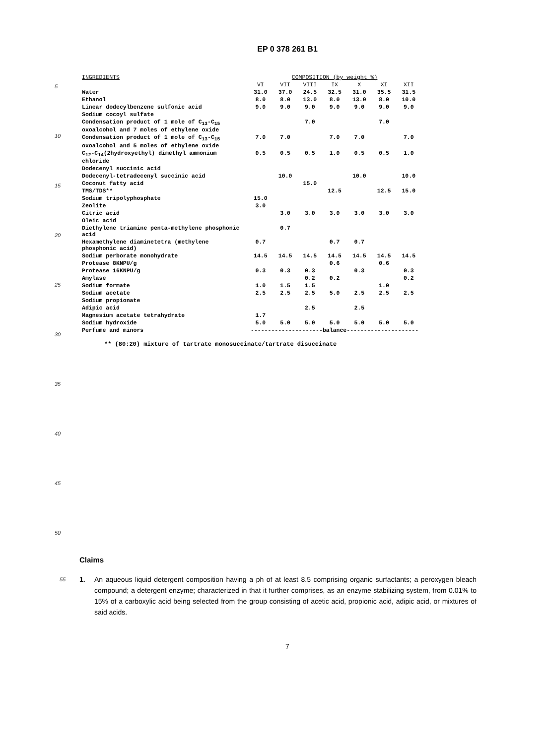EP 0 378 261 B1
5
10
15
20
25
30
35
40
45
50
| INGREDIENTS | COMPOSITION (by weight %) | | | | | | |
| --- | --- | --- | --- | --- | --- | --- | --- |
| | VI | VII | VIII | IX | X | XI | XII |
| Water | 31.0 | 37.0 | 24.5 | 32.5 | 31.0 | 35.5 | 31.5 |
| Ethanol | 8.0 | 8.0 | 13.0 | 8.0 | 13.0 | 8.0 | 10.0 |
| Linear dodecylbenzene sulfonic acid | 9.0 | 9.0 | 9.0 | 9.0 | 9.0 | 9.0 | 9.0 |
| Sodium cocoyl sulfate | | | | | | | |
| Condensation product of 1 mole of C<sub>13</sub>-C<sub>15</sub> oxoalcohol and 7 moles of ethylene oxide | | | 7.0 | | | 7.0 | |
| Condensation product of 1 mole of C<sub>13</sub>-C<sub>15</sub> oxoalcohol and 5 moles of ethylene oxide | 7.0 | 7.0 | | 7.0 | 7.0 | | 7.0 |
| C<sub>12</sub>-C<sub>14</sub>(2hydroxyethyl) dimethyl ammonium chloride | 0.5 | 0.5 | 0.5 | 1.0 | 0.5 | 0.5 | 1.0 |
| Dodecenyl succinic acid | | | | | | | |
| Dodecenyl-tetradecenyl succinic acid | | 10.0 | | | 10.0 | | 10.0 |
| Coconut fatty acid | | | 15.0 | | | | |
| TMS/TDS** | | | | 12.5 | | 12.5 | 15.0 |
| Sodium tripolyphosphate | 15.0 | | | | | | |
| Zeolite | 3.0 | | | | | | |
| Citric acid | | 3.0 | 3.0 | 3.0 | 3.0 | 3.0 | 3.0 |
| Oleic acid | | | | | | | |
| Diethylene triamine penta-methylene phosphonic acid | | 0.7 | | | | | |
| Hexamethylene diaminetetra (methylene phosphonic acid) | 0.7 | | | 0.7 | 0.7 | | |
| Sodium perborate monohydrate | 14.5 | 14.5 | 14.5 | 14.5 | 14.5 | 14.5 | 14.5 |
| Protease 8KNPU/g | | | | 0.6 | | 0.6 | |
| Protease 16KNPU/g | 0.3 | 0.3 | 0.3 | | 0.3 | | 0.3 |
| Amylase | | | 0.2 | 0.2 | | | 0.2 |
| Sodium formate | 1.0 | 1.5 | 1.5 | | | 1.0 | |
| Sodium acetate | 2.5 | 2.5 | 2.5 | 5.0 | 2.5 | 2.5 | 2.5 |
| Sodium propionate | | | | | | | |
| Adipic acid | | | 2.5 | | 2.5 | | |
| Magnesium acetate tetrahydrate | 1.7 | | | | | | |
| Sodium hydroxide | 5.0 | 5.0 | 5.0 | 5.0 | 5.0 | 5.0 | 5.0 |
| Perfume and minors | ---------------------balance--------------------- | | | | | | |
** (80:20) mixture of tartrate monosuccinate/tartrate disuccinate
Claims
55 1. An aqueous liquid detergent composition having a ph of at least 8.5 comprising organic surfactants; a peroxygen bleach compound; a detergent enzyme; characterized in that it further comprises, as an enzyme stabilizing system, from 0.01% to 15% of a carboxylic acid being selected from the group consisting of acetic acid, propionic acid, adipic acid, or mixtures of said acids.
7